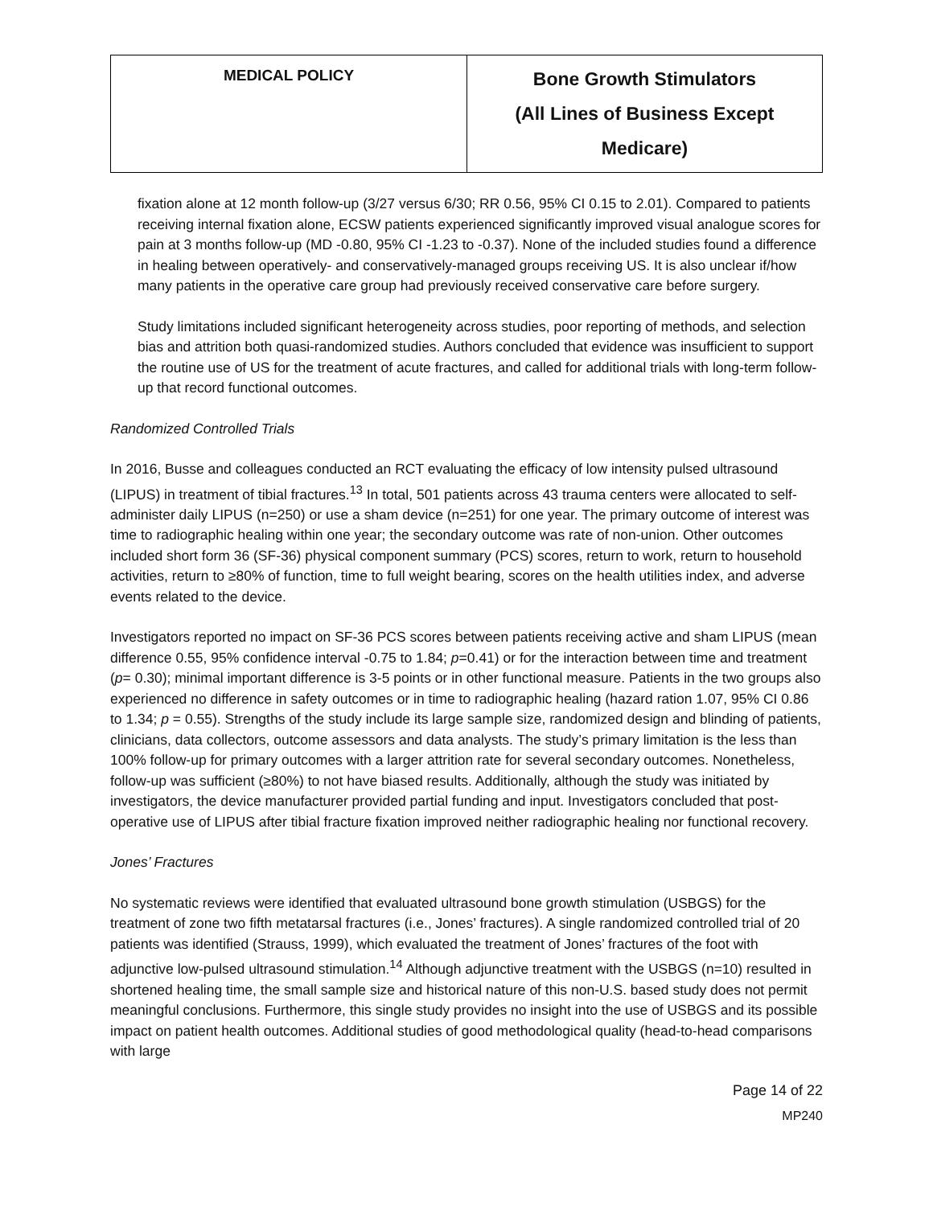| MEDICAL POLICY | Bone Growth Stimulators (All Lines of Business Except Medicare) |
fixation alone at 12 month follow-up (3/27 versus 6/30; RR 0.56, 95% CI 0.15 to 2.01). Compared to patients receiving internal fixation alone, ECSW patients experienced significantly improved visual analogue scores for pain at 3 months follow-up (MD -0.80, 95% CI -1.23 to -0.37). None of the included studies found a difference in healing between operatively- and conservatively-managed groups receiving US. It is also unclear if/how many patients in the operative care group had previously received conservative care before surgery.
Study limitations included significant heterogeneity across studies, poor reporting of methods, and selection bias and attrition both quasi-randomized studies. Authors concluded that evidence was insufficient to support the routine use of US for the treatment of acute fractures, and called for additional trials with long-term follow-up that record functional outcomes.
Randomized Controlled Trials
In 2016, Busse and colleagues conducted an RCT evaluating the efficacy of low intensity pulsed ultrasound (LIPUS) in treatment of tibial fractures.<sup>13</sup> In total, 501 patients across 43 trauma centers were allocated to self-administer daily LIPUS (n=250) or use a sham device (n=251) for one year. The primary outcome of interest was time to radiographic healing within one year; the secondary outcome was rate of non-union. Other outcomes included short form 36 (SF-36) physical component summary (PCS) scores, return to work, return to household activities, return to ≥80% of function, time to full weight bearing, scores on the health utilities index, and adverse events related to the device.
Investigators reported no impact on SF-36 PCS scores between patients receiving active and sham LIPUS (mean difference 0.55, 95% confidence interval -0.75 to 1.84; p=0.41) or for the interaction between time and treatment (p= 0.30); minimal important difference is 3-5 points or in other functional measure. Patients in the two groups also experienced no difference in safety outcomes or in time to radiographic healing (hazard ration 1.07, 95% CI 0.86 to 1.34; p = 0.55). Strengths of the study include its large sample size, randomized design and blinding of patients, clinicians, data collectors, outcome assessors and data analysts. The study’s primary limitation is the less than 100% follow-up for primary outcomes with a larger attrition rate for several secondary outcomes. Nonetheless, follow-up was sufficient (≥80%) to not have biased results. Additionally, although the study was initiated by investigators, the device manufacturer provided partial funding and input. Investigators concluded that post-operative use of LIPUS after tibial fracture fixation improved neither radiographic healing nor functional recovery.
Jones’ Fractures
No systematic reviews were identified that evaluated ultrasound bone growth stimulation (USBGS) for the treatment of zone two fifth metatarsal fractures (i.e., Jones’ fractures). A single randomized controlled trial of 20 patients was identified (Strauss, 1999), which evaluated the treatment of Jones’ fractures of the foot with adjunctive low-pulsed ultrasound stimulation.<sup>14</sup> Although adjunctive treatment with the USBGS (n=10) resulted in shortened healing time, the small sample size and historical nature of this non-U.S. based study does not permit meaningful conclusions. Furthermore, this single study provides no insight into the use of USBGS and its possible impact on patient health outcomes. Additional studies of good methodological quality (head-to-head comparisons with large
Page 14 of 22
MP240